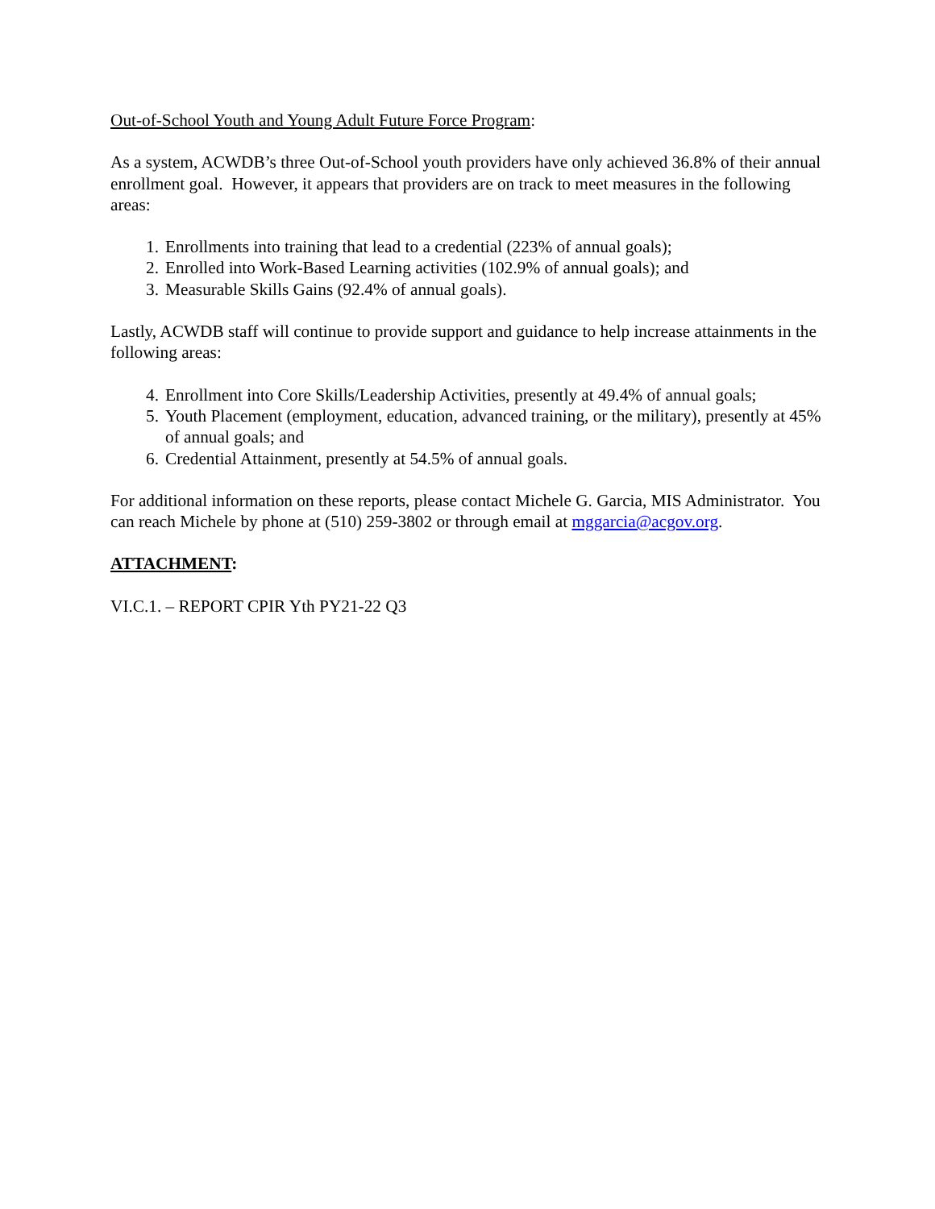Out-of-School Youth and Young Adult Future Force Program:
As a system, ACWDB’s three Out-of-School youth providers have only achieved 36.8% of their annual enrollment goal. However, it appears that providers are on track to meet measures in the following areas:
1. Enrollments into training that lead to a credential (223% of annual goals);
2. Enrolled into Work-Based Learning activities (102.9% of annual goals); and
3. Measurable Skills Gains (92.4% of annual goals).
Lastly, ACWDB staff will continue to provide support and guidance to help increase attainments in the following areas:
4. Enrollment into Core Skills/Leadership Activities, presently at 49.4% of annual goals;
5. Youth Placement (employment, education, advanced training, or the military), presently at 45% of annual goals; and
6. Credential Attainment, presently at 54.5% of annual goals.
For additional information on these reports, please contact Michele G. Garcia, MIS Administrator. You can reach Michele by phone at (510) 259-3802 or through email at mggarcia@acgov.org.
ATTACHMENT:
VI.C.1. – REPORT CPIR Yth PY21-22 Q3